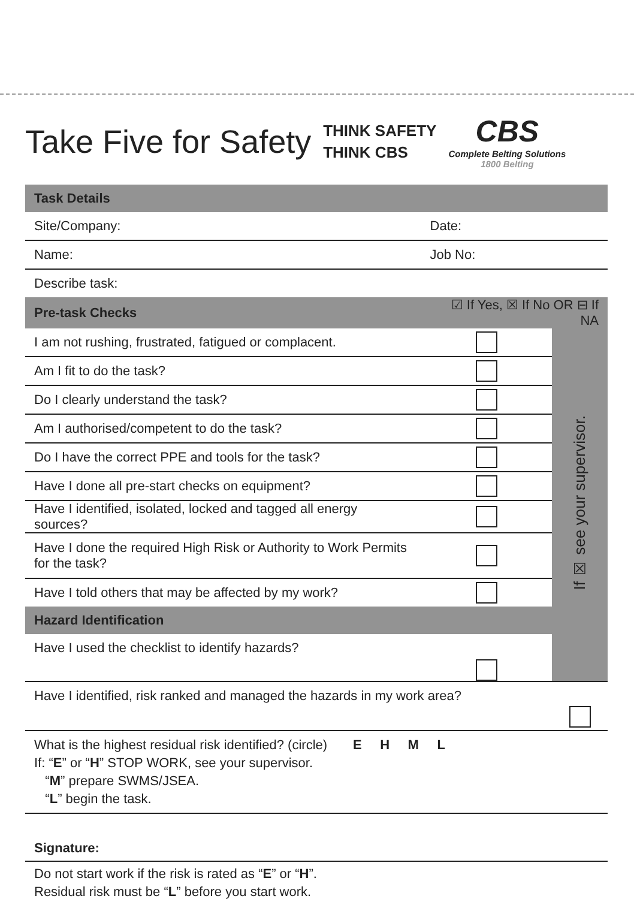Take Five for Safety
THINK SAFETY
THINK CBS
CBS
Complete Belting Solutions
1800 Belting
| Task Details | | |
| --- | --- | --- |
| Site/Company: | Date: | |
| Name: | Job No: | |
| Describe task: | | |
| Pre-task Checks | ☑ If Yes, ☒ If No OR ⊟ If NA | |
| I am not rushing, frustrated, fatigued or complacent. | | If ☒ see your supervisor. |
| Am I fit to do the task? | | |
| Do I clearly understand the task? | | |
| Am I authorised/competent to do the task? | | |
| Do I have the correct PPE and tools for the task? | | |
| Have I done all pre-start checks on equipment? | | |
| Have I identified, isolated, locked and tagged all energy sources? | | |
| Have I done the required High Risk or Authority to Work Permits for the task? | | |
| Have I told others that may be affected by my work? | | |
| Hazard Identification | | |
| Have I used the checklist to identify hazards? | | |
| Have I identified, risk ranked and managed the hazards in my work area? | | |
| What is the highest residual risk identified? (circle) E H M L If: “ E ” or “ H ” STOP WORK, see your supervisor. “ M ” prepare SWMS/JSEA. “ L ” begin the task. | | |
| Signature: | | |
| Do not start work if the risk is rated as “ E ” or “ H ”. Residual risk must be “ L ” before you start work. | | |